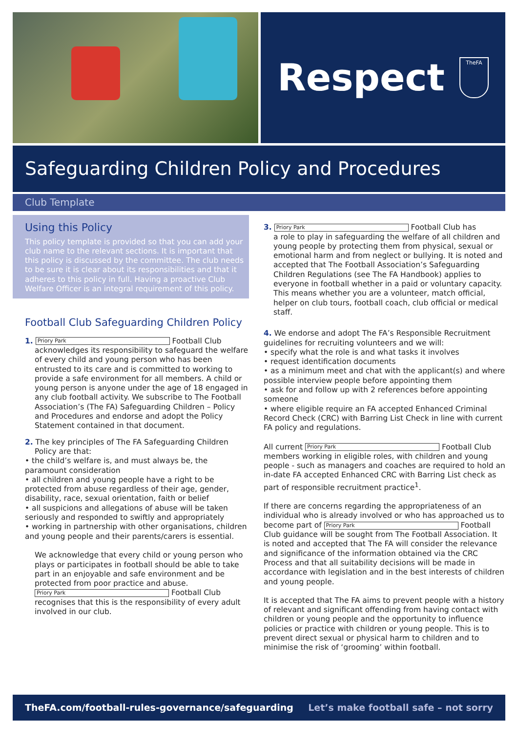Respect
TheFA
Safeguarding Children Policy and Procedures
Club Template
Using this Policy
This policy template is provided so that you can add your club name to the relevant sections. It is important that this policy is discussed by the committee. The club needs to be sure it is clear about its responsibilities and that it adheres to this policy in full. Having a proactive Club Welfare Officer is an integral requirement of this policy.
Football Club Safeguarding Children Policy
1. Priory Park Football Club
acknowledges its responsibility to safeguard the welfare of every child and young person who has been entrusted to its care and is committed to working to provide a safe environment for all members. A child or young person is anyone under the age of 18 engaged in any club football activity. We subscribe to The Football Association’s (The FA) Safeguarding Children – Policy and Procedures and endorse and adopt the Policy Statement contained in that document.
2. The key principles of The FA Safeguarding Children
Policy are that:
• the child’s welfare is, and must always be, the paramount consideration
• all children and young people have a right to be protected from abuse regardless of their age, gender, disability, race, sexual orientation, faith or belief
• all suspicions and allegations of abuse will be taken seriously and responded to swiftly and appropriately
• working in partnership with other organisations, children and young people and their parents/carers is essential.
We acknowledge that every child or young person who plays or participates in football should be able to take part in an enjoyable and safe environment and be protected from poor practice and abuse.
Priory Park Football Club recognises that this is the responsibility of every adult involved in our club.
3. Priory Park Football Club has
a role to play in safeguarding the welfare of all children and young people by protecting them from physical, sexual or emotional harm and from neglect or bullying. It is noted and accepted that The Football Association’s Safeguarding Children Regulations (see The FA Handbook) applies to everyone in football whether in a paid or voluntary capacity. This means whether you are a volunteer, match official, helper on club tours, football coach, club official or medical staff.
4. We endorse and adopt The FA’s Responsible Recruitment guidelines for recruiting volunteers and we will:
• specify what the role is and what tasks it involves
• request identification documents
• as a minimum meet and chat with the applicant(s) and where possible interview people before appointing them
• ask for and follow up with 2 references before appointing someone
• where eligible require an FA accepted Enhanced Criminal Record Check (CRC) with Barring List Check in line with current FA policy and regulations.
All current Priory Park Football Club members working in eligible roles, with children and young people - such as managers and coaches are required to hold an in-date FA accepted Enhanced CRC with Barring List check as part of responsible recruitment practice<sup>1</sup>.
If there are concerns regarding the appropriateness of an individual who is already involved or who has approached us to become part of Priory Park Football Club guidance will be sought from The Football Association. It is noted and accepted that The FA will consider the relevance and significance of the information obtained via the CRC Process and that all suitability decisions will be made in accordance with legislation and in the best interests of children and young people.
It is accepted that The FA aims to prevent people with a history of relevant and significant offending from having contact with children or young people and the opportunity to influence policies or practice with children or young people. This is to prevent direct sexual or physical harm to children and to minimise the risk of ‘grooming’ within football.
TheFA.com/football-rules-governance/safeguarding Let’s make football safe – not sorry